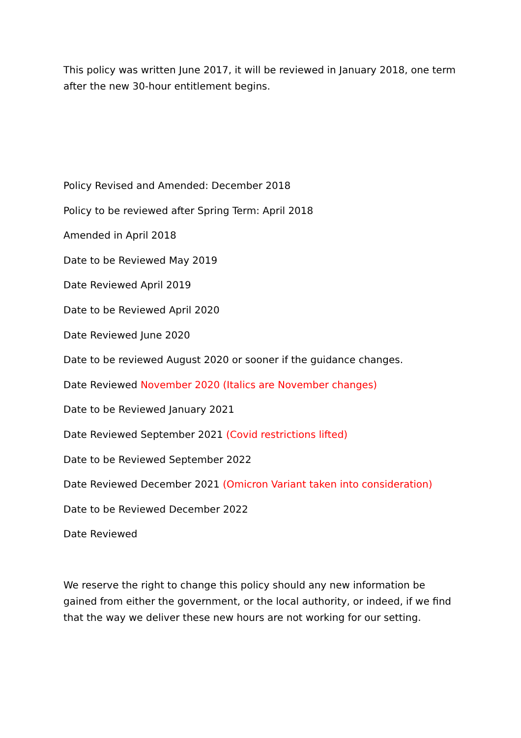This policy was written June 2017, it will be reviewed in January 2018, one term after the new 30-hour entitlement begins.
Policy Revised and Amended: December 2018
Policy to be reviewed after Spring Term: April 2018
Amended in April 2018
Date to be Reviewed May 2019
Date Reviewed April 2019
Date to be Reviewed April 2020
Date Reviewed June 2020
Date to be reviewed August 2020 or sooner if the guidance changes.
Date Reviewed November 2020 (Italics are November changes)
Date to be Reviewed January 2021
Date Reviewed September 2021 (Covid restrictions lifted)
Date to be Reviewed September 2022
Date Reviewed December 2021 (Omicron Variant taken into consideration)
Date to be Reviewed December 2022
Date Reviewed
We reserve the right to change this policy should any new information be gained from either the government, or the local authority, or indeed, if we find that the way we deliver these new hours are not working for our setting.